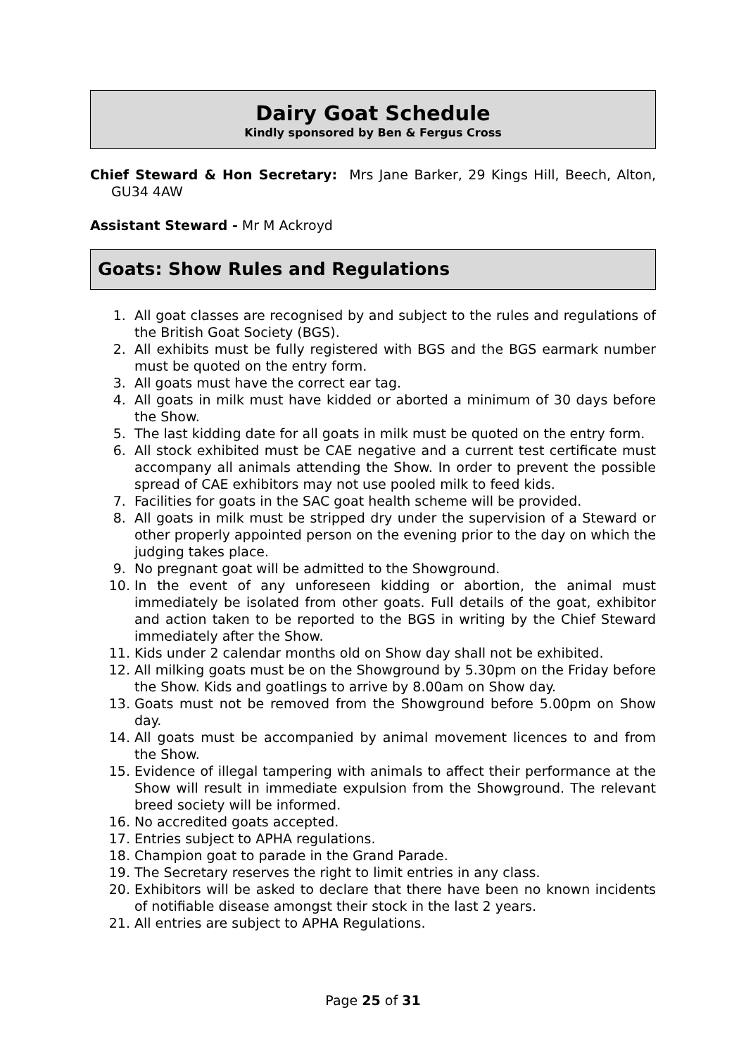Dairy Goat Schedule
Kindly sponsored by Ben & Fergus Cross
Chief Steward & Hon Secretary: Mrs Jane Barker, 29 Kings Hill, Beech, Alton, GU34 4AW
Assistant Steward - Mr M Ackroyd
Goats: Show Rules and Regulations
1. All goat classes are recognised by and subject to the rules and regulations of the British Goat Society (BGS).
2. All exhibits must be fully registered with BGS and the BGS earmark number must be quoted on the entry form.
3. All goats must have the correct ear tag.
4. All goats in milk must have kidded or aborted a minimum of 30 days before the Show.
5. The last kidding date for all goats in milk must be quoted on the entry form.
6. All stock exhibited must be CAE negative and a current test certificate must accompany all animals attending the Show. In order to prevent the possible spread of CAE exhibitors may not use pooled milk to feed kids.
7. Facilities for goats in the SAC goat health scheme will be provided.
8. All goats in milk must be stripped dry under the supervision of a Steward or other properly appointed person on the evening prior to the day on which the judging takes place.
9. No pregnant goat will be admitted to the Showground.
10. In the event of any unforeseen kidding or abortion, the animal must immediately be isolated from other goats. Full details of the goat, exhibitor and action taken to be reported to the BGS in writing by the Chief Steward immediately after the Show.
11. Kids under 2 calendar months old on Show day shall not be exhibited.
12. All milking goats must be on the Showground by 5.30pm on the Friday before the Show. Kids and goatlings to arrive by 8.00am on Show day.
13. Goats must not be removed from the Showground before 5.00pm on Show day.
14. All goats must be accompanied by animal movement licences to and from the Show.
15. Evidence of illegal tampering with animals to affect their performance at the Show will result in immediate expulsion from the Showground. The relevant breed society will be informed.
16. No accredited goats accepted.
17. Entries subject to APHA regulations.
18. Champion goat to parade in the Grand Parade.
19. The Secretary reserves the right to limit entries in any class.
20. Exhibitors will be asked to declare that there have been no known incidents of notifiable disease amongst their stock in the last 2 years.
21. All entries are subject to APHA Regulations.
Page 25 of 31